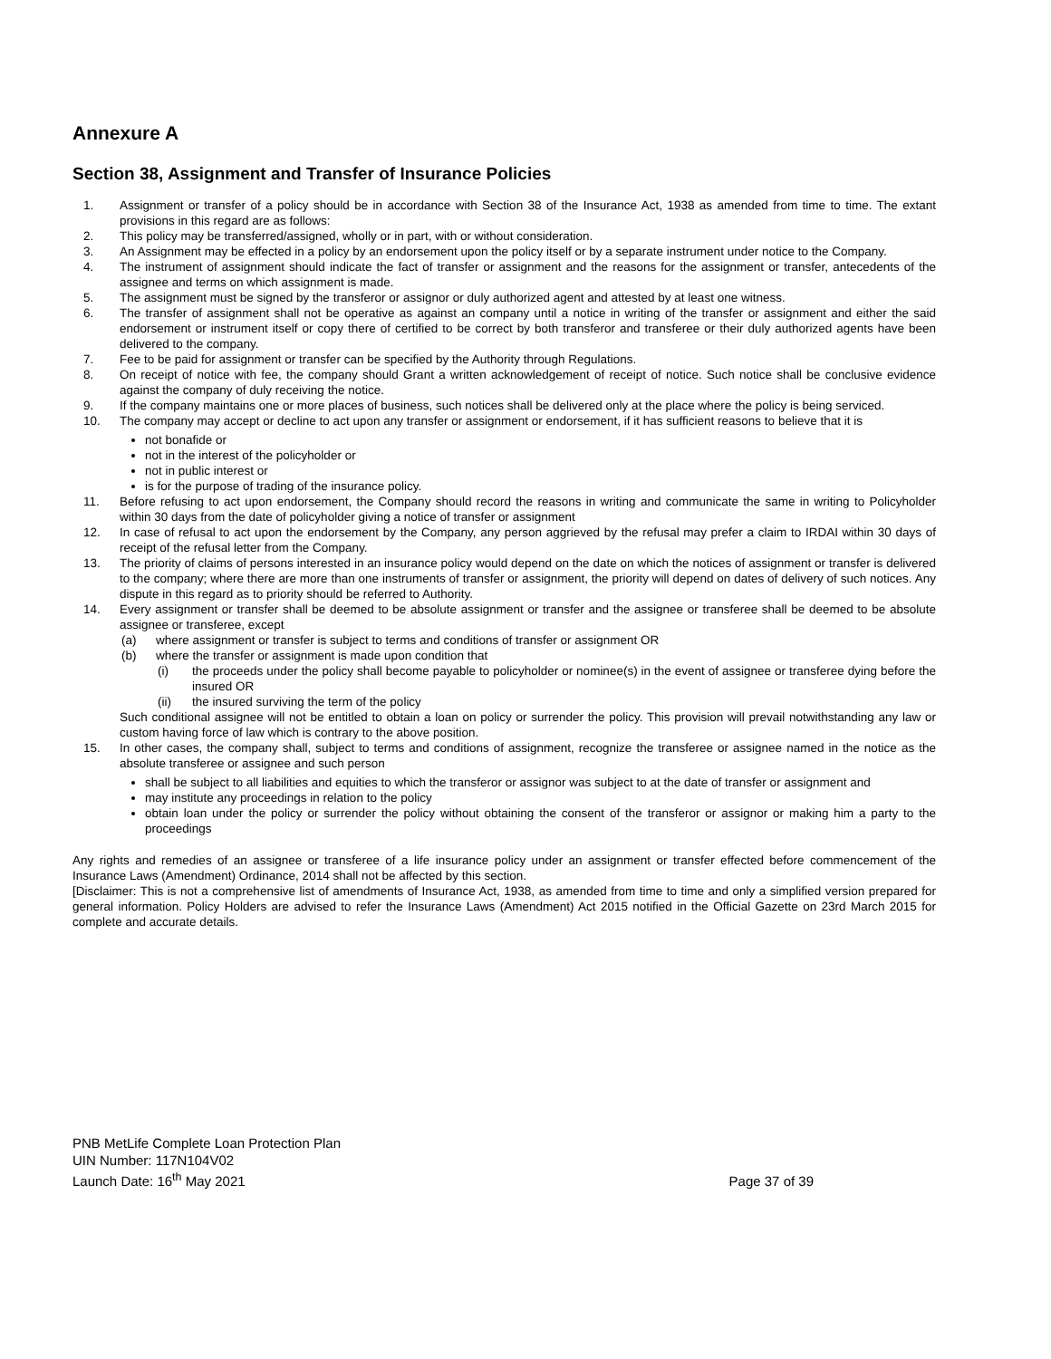Annexure A
Section 38, Assignment and Transfer of Insurance Policies
1. Assignment or transfer of a policy should be in accordance with Section 38 of the Insurance Act, 1938 as amended from time to time. The extant provisions in this regard are as follows:
2. This policy may be transferred/assigned, wholly or in part, with or without consideration.
3. An Assignment may be effected in a policy by an endorsement upon the policy itself or by a separate instrument under notice to the Company.
4. The instrument of assignment should indicate the fact of transfer or assignment and the reasons for the assignment or transfer, antecedents of the assignee and terms on which assignment is made.
5. The assignment must be signed by the transferor or assignor or duly authorized agent and attested by at least one witness.
6. The transfer of assignment shall not be operative as against an company until a notice in writing of the transfer or assignment and either the said endorsement or instrument itself or copy there of certified to be correct by both transferor and transferee or their duly authorized agents have been delivered to the company.
7. Fee to be paid for assignment or transfer can be specified by the Authority through Regulations.
8. On receipt of notice with fee, the company should Grant a written acknowledgement of receipt of notice. Such notice shall be conclusive evidence against the company of duly receiving the notice.
9. If the company maintains one or more places of business, such notices shall be delivered only at the place where the policy is being serviced.
10. The company may accept or decline to act upon any transfer or assignment or endorsement, if it has sufficient reasons to believe that it is
not bonafide or
not in the interest of the policyholder or
not in public interest or
is for the purpose of trading of the insurance policy.
11. Before refusing to act upon endorsement, the Company should record the reasons in writing and communicate the same in writing to Policyholder within 30 days from the date of policyholder giving a notice of transfer or assignment
12. In case of refusal to act upon the endorsement by the Company, any person aggrieved by the refusal may prefer a claim to IRDAI within 30 days of receipt of the refusal letter from the Company.
13. The priority of claims of persons interested in an insurance policy would depend on the date on which the notices of assignment or transfer is delivered to the company; where there are more than one instruments of transfer or assignment, the priority will depend on dates of delivery of such notices. Any dispute in this regard as to priority should be referred to Authority.
14. Every assignment or transfer shall be deemed to be absolute assignment or transfer and the assignee or transferee shall be deemed to be absolute assignee or transferee, except
(a) where assignment or transfer is subject to terms and conditions of transfer or assignment OR
(b) where the transfer or assignment is made upon condition that
(i) the proceeds under the policy shall become payable to policyholder or nominee(s) in the event of assignee or transferee dying before the insured OR
(ii) the insured surviving the term of the policy
Such conditional assignee will not be entitled to obtain a loan on policy or surrender the policy. This provision will prevail notwithstanding any law or custom having force of law which is contrary to the above position.
15. In other cases, the company shall, subject to terms and conditions of assignment, recognize the transferee or assignee named in the notice as the absolute transferee or assignee and such person
shall be subject to all liabilities and equities to which the transferor or assignor was subject to at the date of transfer or assignment and
may institute any proceedings in relation to the policy
obtain loan under the policy or surrender the policy without obtaining the consent of the transferor or assignor or making him a party to the proceedings
Any rights and remedies of an assignee or transferee of a life insurance policy under an assignment or transfer effected before commencement of the Insurance Laws (Amendment) Ordinance, 2014 shall not be affected by this section.
[Disclaimer: This is not a comprehensive list of amendments of Insurance Act, 1938, as amended from time to time and only a simplified version prepared for general information. Policy Holders are advised to refer the Insurance Laws (Amendment) Act 2015 notified in the Official Gazette on 23rd March 2015 for complete and accurate details.
PNB MetLife Complete Loan Protection Plan
UIN Number: 117N104V02
Launch Date: 16<sup>th</sup> May 2021
Page 37 of 39